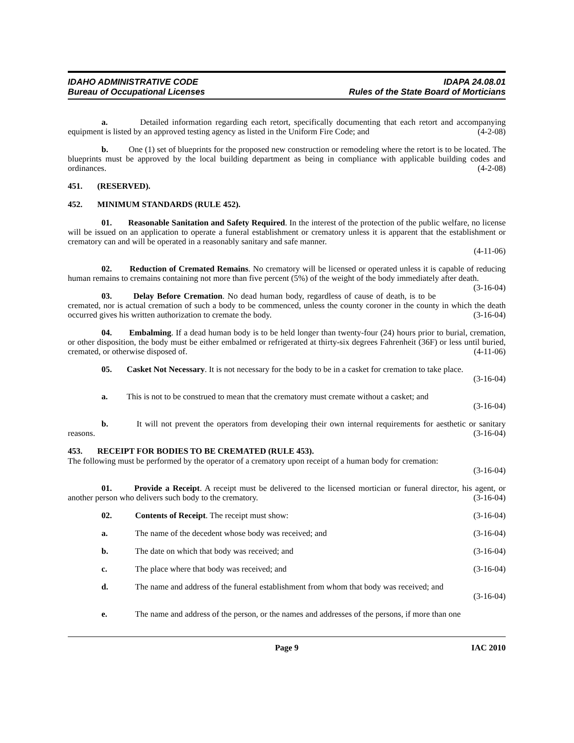IDAHO ADMINISTRATIVE CODE
Bureau of Occupational Licenses
IDAPA 24.08.01
Rules of the State Board of Morticians
a. Detailed information regarding each retort, specifically documenting that each retort and accompanying equipment is listed by an approved testing agency as listed in the Uniform Fire Code; and (4-2-08)
b. One (1) set of blueprints for the proposed new construction or remodeling where the retort is to be located. The blueprints must be approved by the local building department as being in compliance with applicable building codes and ordinances. (4-2-08)
451. (RESERVED).
452. MINIMUM STANDARDS (RULE 452).
01. Reasonable Sanitation and Safety Required. In the interest of the protection of the public welfare, no license will be issued on an application to operate a funeral establishment or crematory unless it is apparent that the establishment or crematory can and will be operated in a reasonably sanitary and safe manner.
(4-11-06)
02. Reduction of Cremated Remains. No crematory will be licensed or operated unless it is capable of reducing human remains to cremains containing not more than five percent (5%) of the weight of the body immediately after death. (3-16-04)
03. Delay Before Cremation. No dead human body, regardless of cause of death, is to be cremated, nor is actual cremation of such a body to be commenced, unless the county coroner in the county in which the death occurred gives his written authorization to cremate the body. (3-16-04)
04. Embalming. If a dead human body is to be held longer than twenty-four (24) hours prior to burial, cremation, or other disposition, the body must be either embalmed or refrigerated at thirty-six degrees Fahrenheit (36F) or less until buried, cremated, or otherwise disposed of. (4-11-06)
05. Casket Not Necessary. It is not necessary for the body to be in a casket for cremation to take place.
(3-16-04)
a. This is not to be construed to mean that the crematory must cremate without a casket; and
(3-16-04)
b. It will not prevent the operators from developing their own internal requirements for aesthetic or sanitary reasons. (3-16-04)
453. RECEIPT FOR BODIES TO BE CREMATED (RULE 453).
The following must be performed by the operator of a crematory upon receipt of a human body for cremation:
(3-16-04)
01. Provide a Receipt. A receipt must be delivered to the licensed mortician or funeral director, his agent, or another person who delivers such body to the crematory. (3-16-04)
02. Contents of Receipt. The receipt must show:
(3-16-04)
a. The name of the decedent whose body was received; and
(3-16-04)
b. The date on which that body was received; and
(3-16-04)
c. The place where that body was received; and
(3-16-04)
d. The name and address of the funeral establishment from whom that body was received; and
(3-16-04)
e. The name and address of the person, or the names and addresses of the persons, if more than one
Page 9 IAC 2010